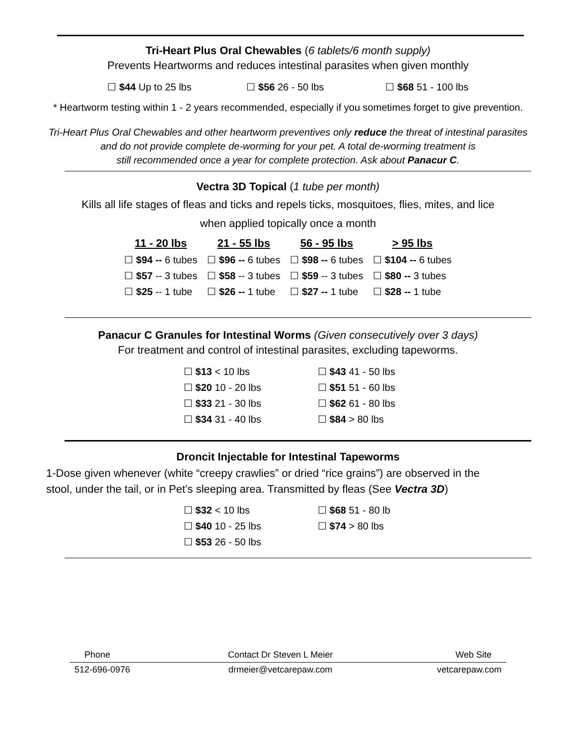Tri-Heart Plus Oral Chewables (6 tablets/6 month supply)
Prevents Heartworms and reduces intestinal parasites when given monthly
| ☐ $44 Up to 25 lbs | ☐ $56 26 - 50 lbs | ☐ $68 51 - 100 lbs |
* Heartworm testing within 1 - 2 years recommended, especially if you sometimes forget to give prevention.
Tri-Heart Plus Oral Chewables and other heartworm preventives only reduce the threat of intestinal parasites
and do not provide complete de-worming for your pet. A total de-worming treatment is
still recommended once a year for complete protection. Ask about Panacur C.
Vectra 3D Topical (1 tube per month)
Kills all life stages of fleas and ticks and repels ticks, mosquitoes, flies, mites, and lice
when applied topically once a month
| 11 - 20 lbs | 21 - 55 lbs | 56 - 95 lbs | > 95 lbs |
| --- | --- | --- | --- |
| ☐ $94 -- 6 tubes | ☐ $96 -- 6 tubes | ☐ $98 -- 6 tubes | ☐ $104 -- 6 tubes |
| ☐ $57 -- 3 tubes | ☐ $58 -- 3 tubes | ☐ $59 -- 3 tubes | ☐ $80 -- 3 tubes |
| ☐ $25 -- 1 tube | ☐ $26 -- 1 tube | ☐ $27 -- 1 tube | ☐ $28 -- 1 tube |
Panacur C Granules for Intestinal Worms (Given consecutively over 3 days)
For treatment and control of intestinal parasites, excluding tapeworms.
| ☐ $13 < 10 lbs | ☐ $43 41 - 50 lbs |
| ☐ $20 10 - 20 lbs | ☐ $51 51 - 60 lbs |
| ☐ $33 21 - 30 lbs | ☐ $62 61 - 80 lbs |
| ☐ $34 31 - 40 lbs | ☐ $84 > 80 lbs |
Droncit Injectable for Intestinal Tapeworms
1-Dose given whenever (white “creepy crawlies” or dried “rice grains”) are observed in the
stool, under the tail, or in Pet’s sleeping area. Transmitted by fleas (See Vectra 3D)
| ☐ $32 < 10 lbs | ☐ $68 51 - 80 lb |
| ☐ $40 10 - 25 lbs | ☐ $74 > 80 lbs |
| ☐ $53 26 - 50 lbs | |
| Phone | Contact Dr Steven L Meier | Web Site |
| 512-696-0976 | drmeier@vetcarepaw.com | vetcarepaw.com |